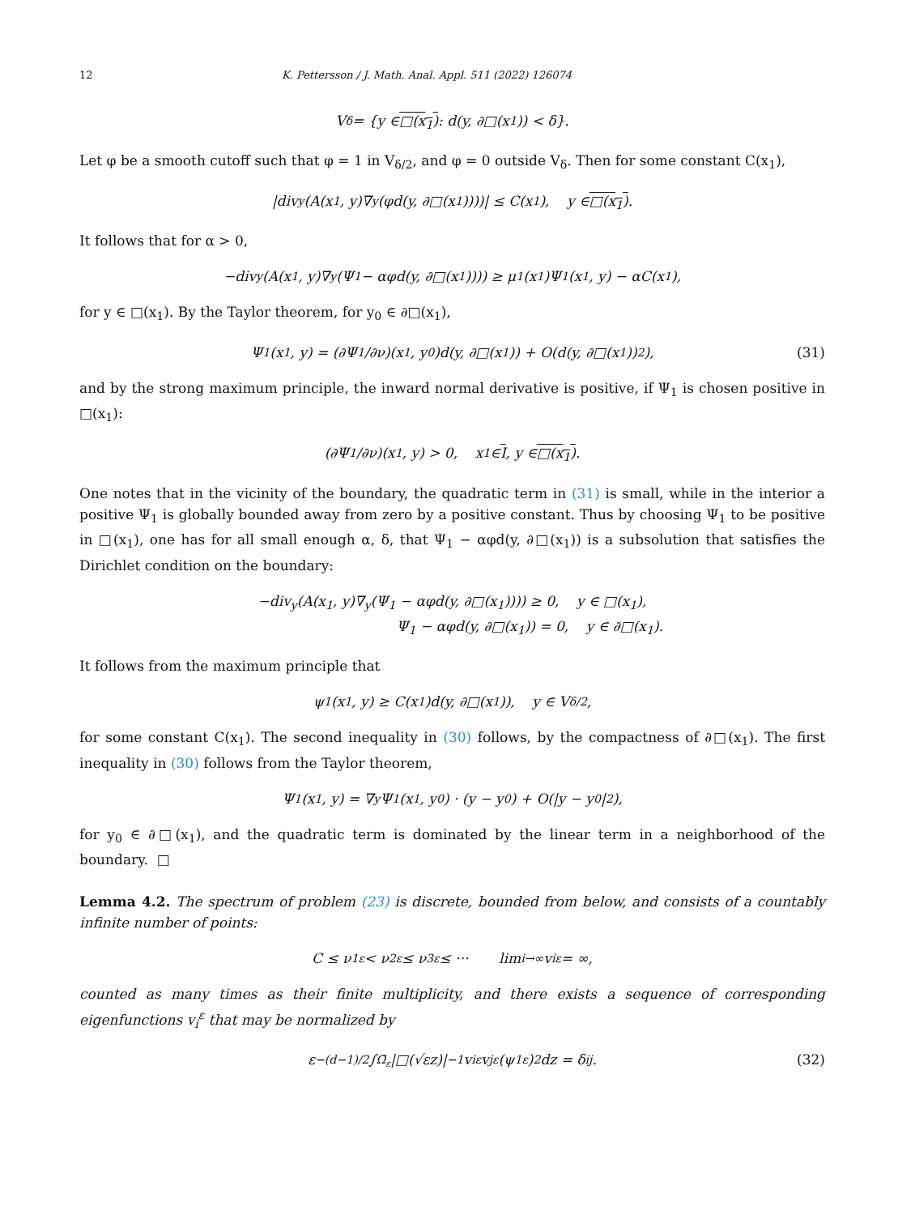12 K. Pettersson / J. Math. Anal. Appl. 511 (2022) 126074
V<sub>δ</sub> = {y ∈ □(x<sub>1</sub>) : d(y, ∂□(x<sub>1</sub>)) < δ}.
Let φ be a smooth cutoff such that φ = 1 in V<sub>δ/2</sub>, and φ = 0 outside V<sub>δ</sub>. Then for some constant C(x<sub>1</sub>),
|div<sub>y</sub>(A(x<sub>1</sub>, y)∇<sub>y</sub>(φd(y, ∂□(x<sub>1</sub>))))| ≤ C(x<sub>1</sub>), y ∈ □(x<sub>1</sub>).
It follows that for α > 0,
−div<sub>y</sub>(A(x<sub>1</sub>, y)∇<sub>y</sub>(Ψ<sub>1</sub> − αφd(y, ∂□(x<sub>1</sub>)))) ≥ μ<sub>1</sub>(x<sub>1</sub>)Ψ<sub>1</sub>(x<sub>1</sub>, y) − αC(x<sub>1</sub>),
for y ∈ □(x<sub>1</sub>). By the Taylor theorem, for y<sub>0</sub> ∈ ∂□(x<sub>1</sub>),
Ψ<sub>1</sub>(x<sub>1</sub>, y) = (∂Ψ<sub>1</sub>/∂ν)(x<sub>1</sub>, y<sub>0</sub>)d(y, ∂□(x<sub>1</sub>)) + O(d(y, ∂□(x<sub>1</sub>))<sup>2</sup>), (31)
and by the strong maximum principle, the inward normal derivative is positive, if Ψ<sub>1</sub> is chosen positive in □(x<sub>1</sub>):
(∂Ψ<sub>1</sub>/∂ν)(x<sub>1</sub>, y) > 0, x<sub>1</sub> ∈ I, y ∈ □(x<sub>1</sub>).
One notes that in the vicinity of the boundary, the quadratic term in (31) is small, while in the interior a positive Ψ<sub>1</sub> is globally bounded away from zero by a positive constant. Thus by choosing Ψ<sub>1</sub> to be positive in □(x<sub>1</sub>), one has for all small enough α, δ, that Ψ<sub>1</sub> − αφd(y, ∂□(x<sub>1</sub>)) is a subsolution that satisfies the Dirichlet condition on the boundary:
−div<sub>y</sub>(A(x<sub>1</sub>, y)∇<sub>y</sub>(Ψ<sub>1</sub> − αφd(y, ∂□(x<sub>1</sub>)))) ≥ 0, y ∈ □(x<sub>1</sub>),
Ψ<sub>1</sub> − αφd(y, ∂□(x<sub>1</sub>)) = 0, y ∈ ∂□(x<sub>1</sub>).
It follows from the maximum principle that
ψ<sub>1</sub>(x<sub>1</sub>, y) ≥ C(x<sub>1</sub>)d(y, ∂□(x<sub>1</sub>)), y ∈ V<sub>δ/2</sub>,
for some constant C(x<sub>1</sub>). The second inequality in (30) follows, by the compactness of ∂□(x<sub>1</sub>). The first inequality in (30) follows from the Taylor theorem,
Ψ<sub>1</sub>(x<sub>1</sub>, y) = ∇<sub>y</sub>Ψ<sub>1</sub>(x<sub>1</sub>, y<sub>0</sub>) · (y − y<sub>0</sub>) + O(|y − y<sub>0</sub>|<sup>2</sup>),
for y<sub>0</sub> ∈ ∂□(x<sub>1</sub>), and the quadratic term is dominated by the linear term in a neighborhood of the boundary. □
Lemma 4.2. The spectrum of problem (23) is discrete, bounded from below, and consists of a countably infinite number of points:
C ≤ ν<sub>1</sub><sup>ε</sup> < ν<sub>2</sub><sup>ε</sup> ≤ ν<sub>3</sub><sup>ε</sup> ≤ ··· lim<sub>i→∞</sub> v<sub>i</sub><sup>ε</sup> = ∞,
counted as many times as their finite multiplicity, and there exists a sequence of corresponding eigenfunctions v<sub>i</sub><sup>ε</sup> that may be normalized by
ε<sup>−(d−1)/2</sup> ∫<sub>Ω̃<sub>ε</sub></sub> |□(√εz)|<sup>−1</sup>v<sub>i</sub><sup>ε</sup>v<sub>j</sub><sup>ε</sup> (ψ<sub>1</sub><sup>ε</sup>)<sup>2</sup> dz = δ<sub>ij</sub>. (32)